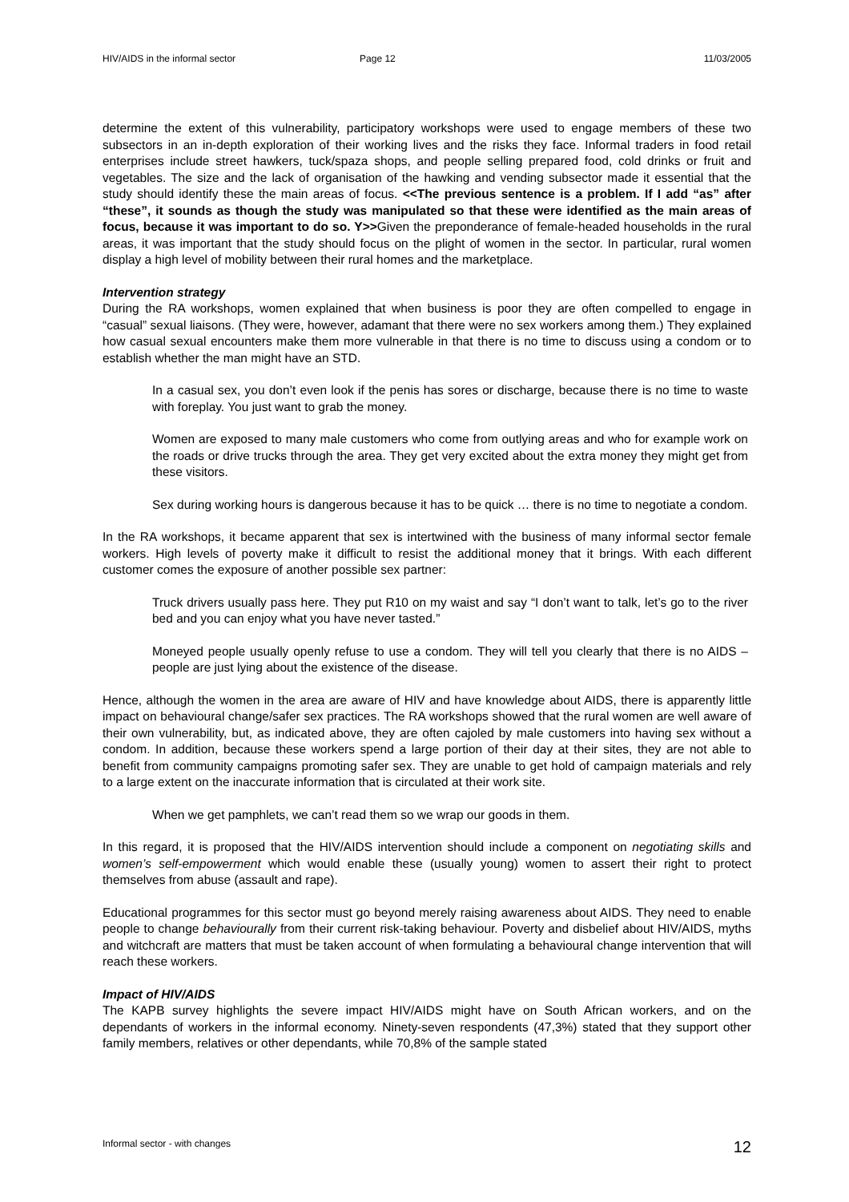HIV/AIDS in the informal sector Page 12 11/03/2005
determine the extent of this vulnerability, participatory workshops were used to engage members of these two subsectors in an in-depth exploration of their working lives and the risks they face. Informal traders in food retail enterprises include street hawkers, tuck/spaza shops, and people selling prepared food, cold drinks or fruit and vegetables. The size and the lack of organisation of the hawking and vending subsector made it essential that the study should identify these the main areas of focus. <<The previous sentence is a problem. If I add “as” after “these”, it sounds as though the study was manipulated so that these were identified as the main areas of focus, because it was important to do so. Y>>Given the preponderance of female-headed households in the rural areas, it was important that the study should focus on the plight of women in the sector. In particular, rural women display a high level of mobility between their rural homes and the marketplace.
Intervention strategy
During the RA workshops, women explained that when business is poor they are often compelled to engage in “casual” sexual liaisons. (They were, however, adamant that there were no sex workers among them.) They explained how casual sexual encounters make them more vulnerable in that there is no time to discuss using a condom or to establish whether the man might have an STD.
In a casual sex, you don’t even look if the penis has sores or discharge, because there is no time to waste with foreplay. You just want to grab the money.
Women are exposed to many male customers who come from outlying areas and who for example work on the roads or drive trucks through the area. They get very excited about the extra money they might get from these visitors.
Sex during working hours is dangerous because it has to be quick … there is no time to negotiate a condom.
In the RA workshops, it became apparent that sex is intertwined with the business of many informal sector female workers. High levels of poverty make it difficult to resist the additional money that it brings. With each different customer comes the exposure of another possible sex partner:
Truck drivers usually pass here. They put R10 on my waist and say “I don’t want to talk, let’s go to the river bed and you can enjoy what you have never tasted.”
Moneyed people usually openly refuse to use a condom. They will tell you clearly that there is no AIDS – people are just lying about the existence of the disease.
Hence, although the women in the area are aware of HIV and have knowledge about AIDS, there is apparently little impact on behavioural change/safer sex practices. The RA workshops showed that the rural women are well aware of their own vulnerability, but, as indicated above, they are often cajoled by male customers into having sex without a condom. In addition, because these workers spend a large portion of their day at their sites, they are not able to benefit from community campaigns promoting safer sex. They are unable to get hold of campaign materials and rely to a large extent on the inaccurate information that is circulated at their work site.
When we get pamphlets, we can’t read them so we wrap our goods in them.
In this regard, it is proposed that the HIV/AIDS intervention should include a component on negotiating skills and women’s self-empowerment which would enable these (usually young) women to assert their right to protect themselves from abuse (assault and rape).
Educational programmes for this sector must go beyond merely raising awareness about AIDS. They need to enable people to change behaviourally from their current risk-taking behaviour. Poverty and disbelief about HIV/AIDS, myths and witchcraft are matters that must be taken account of when formulating a behavioural change intervention that will reach these workers.
Impact of HIV/AIDS
The KAPB survey highlights the severe impact HIV/AIDS might have on South African workers, and on the dependants of workers in the informal economy. Ninety-seven respondents (47,3%) stated that they support other family members, relatives or other dependants, while 70,8% of the sample stated
Informal sector - with changes 12